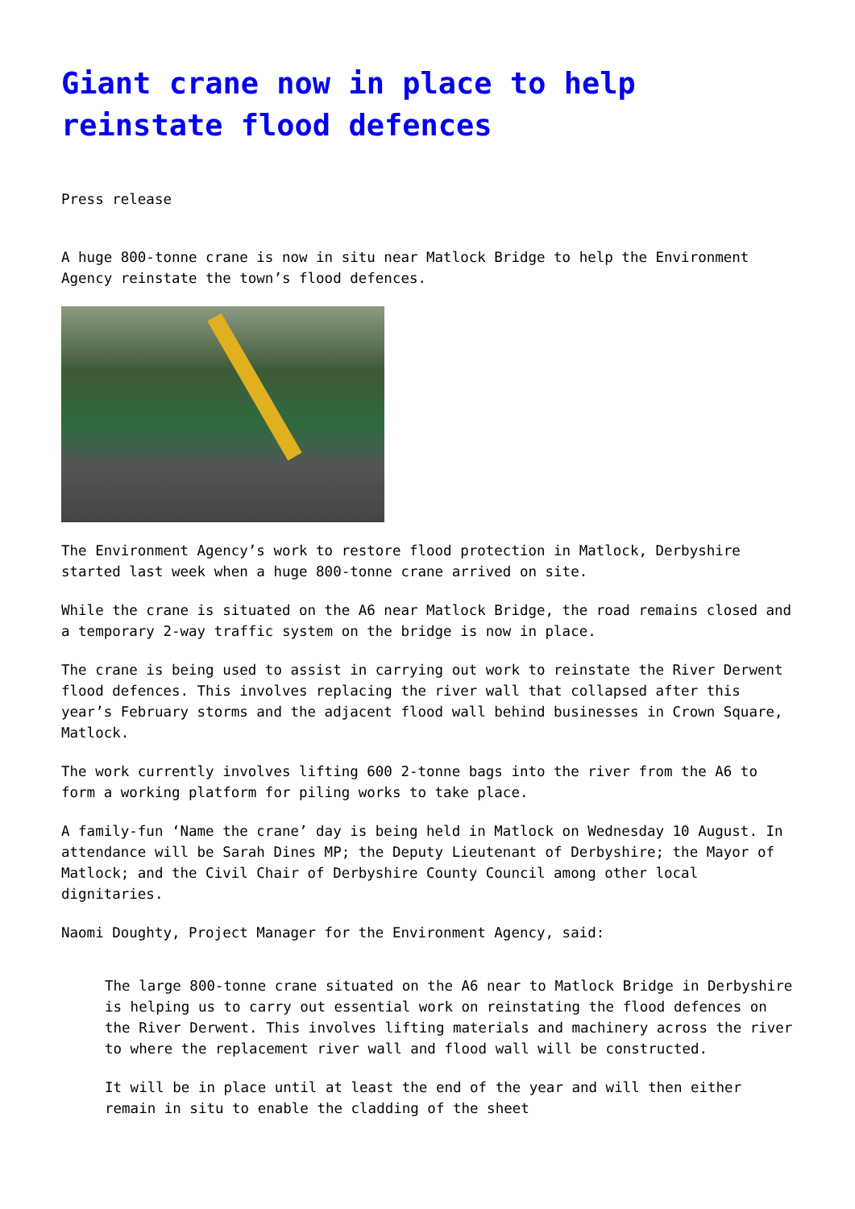Giant crane now in place to help reinstate flood defences
Press release
A huge 800-tonne crane is now in situ near Matlock Bridge to help the Environment Agency reinstate the town’s flood defences.
The Environment Agency’s work to restore flood protection in Matlock, Derbyshire started last week when a huge 800-tonne crane arrived on site.
While the crane is situated on the A6 near Matlock Bridge, the road remains closed and a temporary 2-way traffic system on the bridge is now in place.
The crane is being used to assist in carrying out work to reinstate the River Derwent flood defences. This involves replacing the river wall that collapsed after this year’s February storms and the adjacent flood wall behind businesses in Crown Square, Matlock.
The work currently involves lifting 600 2-tonne bags into the river from the A6 to form a working platform for piling works to take place.
A family-fun ‘Name the crane’ day is being held in Matlock on Wednesday 10 August. In attendance will be Sarah Dines MP; the Deputy Lieutenant of Derbyshire; the Mayor of Matlock; and the Civil Chair of Derbyshire County Council among other local dignitaries.
Naomi Doughty, Project Manager for the Environment Agency, said:
The large 800-tonne crane situated on the A6 near to Matlock Bridge in Derbyshire is helping us to carry out essential work on reinstating the flood defences on the River Derwent. This involves lifting materials and machinery across the river to where the replacement river wall and flood wall will be constructed.
It will be in place until at least the end of the year and will then either remain in situ to enable the cladding of the sheet